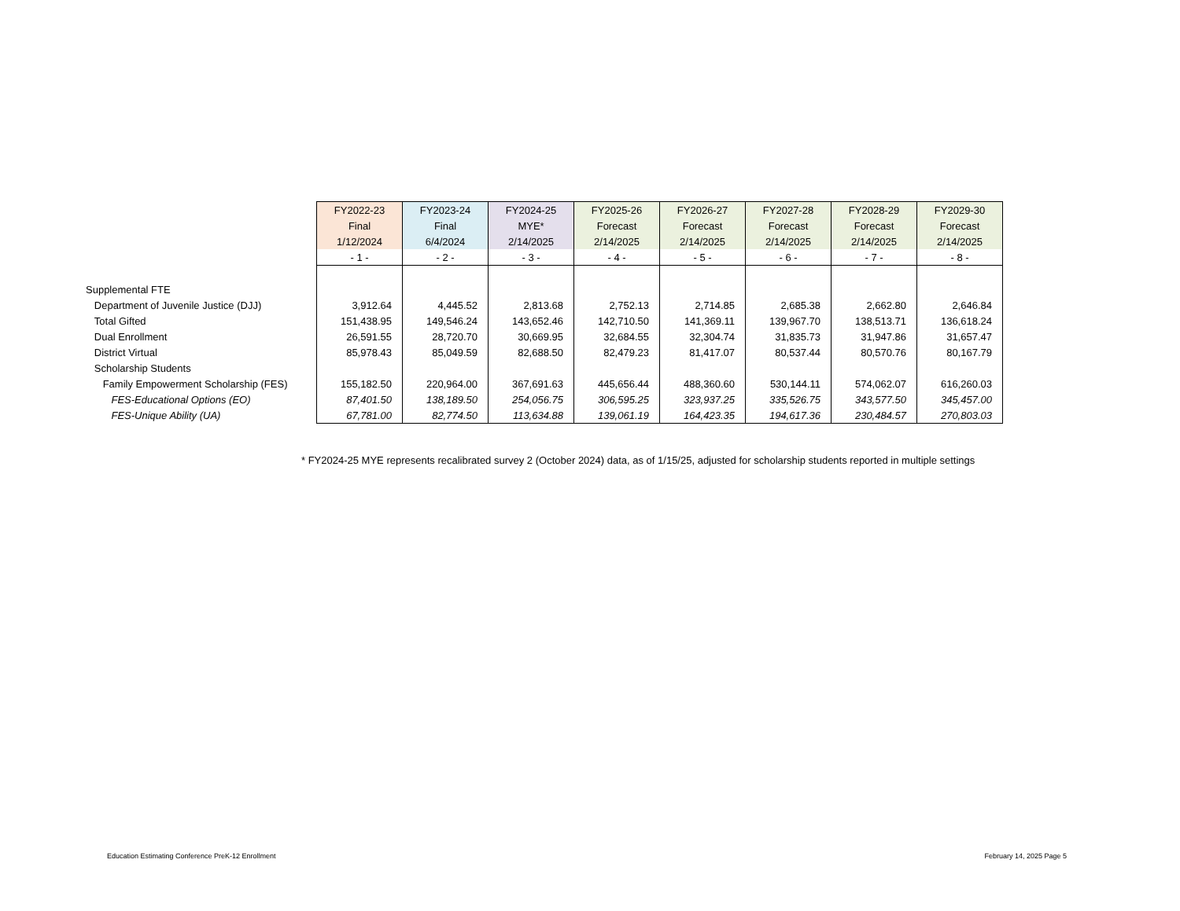| | FY2022-23 | FY2023-24 | FY2024-25 | FY2025-26 | FY2026-27 | FY2027-28 | FY2028-29 | FY2029-30 |
| | Final | Final | MYE* | Forecast | Forecast | Forecast | Forecast | Forecast |
| | 1/12/2024 | 6/4/2024 | 2/14/2025 | 2/14/2025 | 2/14/2025 | 2/14/2025 | 2/14/2025 | 2/14/2025 |
| | - 1 - | - 2 - | - 3 - | - 4 - | - 5 - | - 6 - | - 7 - | - 8 - |
| Supplemental FTE | | | | | | | | |
| Department of Juvenile Justice (DJJ) | 3,912.64 | 4,445.52 | 2,813.68 | 2,752.13 | 2,714.85 | 2,685.38 | 2,662.80 | 2,646.84 |
| Total Gifted | 151,438.95 | 149,546.24 | 143,652.46 | 142,710.50 | 141,369.11 | 139,967.70 | 138,513.71 | 136,618.24 |
| Dual Enrollment | 26,591.55 | 28,720.70 | 30,669.95 | 32,684.55 | 32,304.74 | 31,835.73 | 31,947.86 | 31,657.47 |
| District Virtual | 85,978.43 | 85,049.59 | 82,688.50 | 82,479.23 | 81,417.07 | 80,537.44 | 80,570.76 | 80,167.79 |
| Scholarship Students | | | | | | | | |
| Family Empowerment Scholarship (FES) | 155,182.50 | 220,964.00 | 367,691.63 | 445,656.44 | 488,360.60 | 530,144.11 | 574,062.07 | 616,260.03 |
| FES-Educational Options (EO) | 87,401.50 | 138,189.50 | 254,056.75 | 306,595.25 | 323,937.25 | 335,526.75 | 343,577.50 | 345,457.00 |
| FES-Unique Ability (UA) | 67,781.00 | 82,774.50 | 113,634.88 | 139,061.19 | 164,423.35 | 194,617.36 | 230,484.57 | 270,803.03 |
* FY2024-25 MYE represents recalibrated survey 2 (October 2024) data, as of 1/15/25, adjusted for scholarship students reported in multiple settings
Education Estimating Conference PreK-12 Enrollment
February 14, 2025 Page 5